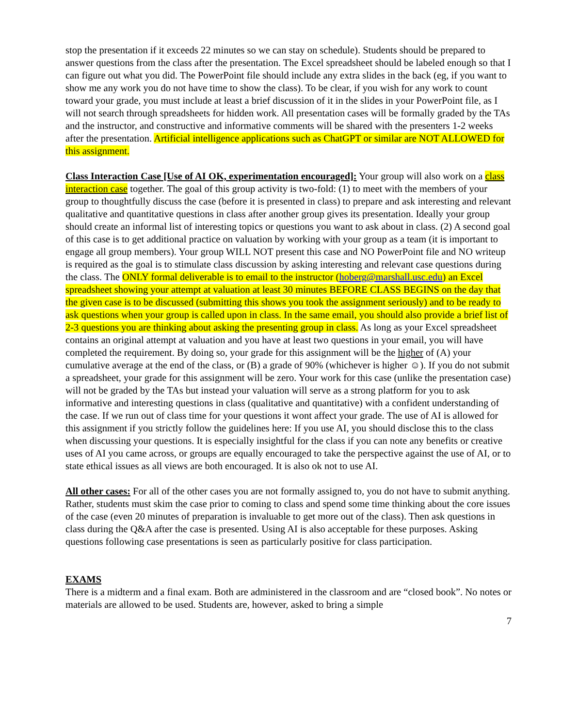stop the presentation if it exceeds 22 minutes so we can stay on schedule). Students should be prepared to answer questions from the class after the presentation. The Excel spreadsheet should be labeled enough so that I can figure out what you did. The PowerPoint file should include any extra slides in the back (eg, if you want to show me any work you do not have time to show the class). To be clear, if you wish for any work to count toward your grade, you must include at least a brief discussion of it in the slides in your PowerPoint file, as I will not search through spreadsheets for hidden work. All presentation cases will be formally graded by the TAs and the instructor, and constructive and informative comments will be shared with the presenters 1-2 weeks after the presentation. Artificial intelligence applications such as ChatGPT or similar are NOT ALLOWED for this assignment.
Class Interaction Case [Use of AI OK, experimentation encouraged]: Your group will also work on a class interaction case together. The goal of this group activity is two-fold: (1) to meet with the members of your group to thoughtfully discuss the case (before it is presented in class) to prepare and ask interesting and relevant qualitative and quantitative questions in class after another group gives its presentation. Ideally your group should create an informal list of interesting topics or questions you want to ask about in class. (2) A second goal of this case is to get additional practice on valuation by working with your group as a team (it is important to engage all group members). Your group WILL NOT present this case and NO PowerPoint file and NO writeup is required as the goal is to stimulate class discussion by asking interesting and relevant case questions during the class. The ONLY formal deliverable is to email to the instructor (hoberg@marshall.usc.edu) an Excel spreadsheet showing your attempt at valuation at least 30 minutes BEFORE CLASS BEGINS on the day that the given case is to be discussed (submitting this shows you took the assignment seriously) and to be ready to ask questions when your group is called upon in class. In the same email, you should also provide a brief list of 2-3 questions you are thinking about asking the presenting group in class. As long as your Excel spreadsheet contains an original attempt at valuation and you have at least two questions in your email, you will have completed the requirement. By doing so, your grade for this assignment will be the higher of (A) your cumulative average at the end of the class, or (B) a grade of 90% (whichever is higher ☺). If you do not submit a spreadsheet, your grade for this assignment will be zero. Your work for this case (unlike the presentation case) will not be graded by the TAs but instead your valuation will serve as a strong platform for you to ask informative and interesting questions in class (qualitative and quantitative) with a confident understanding of the case. If we run out of class time for your questions it wont affect your grade. The use of AI is allowed for this assignment if you strictly follow the guidelines here: If you use AI, you should disclose this to the class when discussing your questions. It is especially insightful for the class if you can note any benefits or creative uses of AI you came across, or groups are equally encouraged to take the perspective against the use of AI, or to state ethical issues as all views are both encouraged. It is also ok not to use AI.
All other cases: For all of the other cases you are not formally assigned to, you do not have to submit anything. Rather, students must skim the case prior to coming to class and spend some time thinking about the core issues of the case (even 20 minutes of preparation is invaluable to get more out of the class). Then ask questions in class during the Q&A after the case is presented. Using AI is also acceptable for these purposes. Asking questions following case presentations is seen as particularly positive for class participation.
EXAMS
There is a midterm and a final exam. Both are administered in the classroom and are “closed book”. No notes or materials are allowed to be used. Students are, however, asked to bring a simple
7